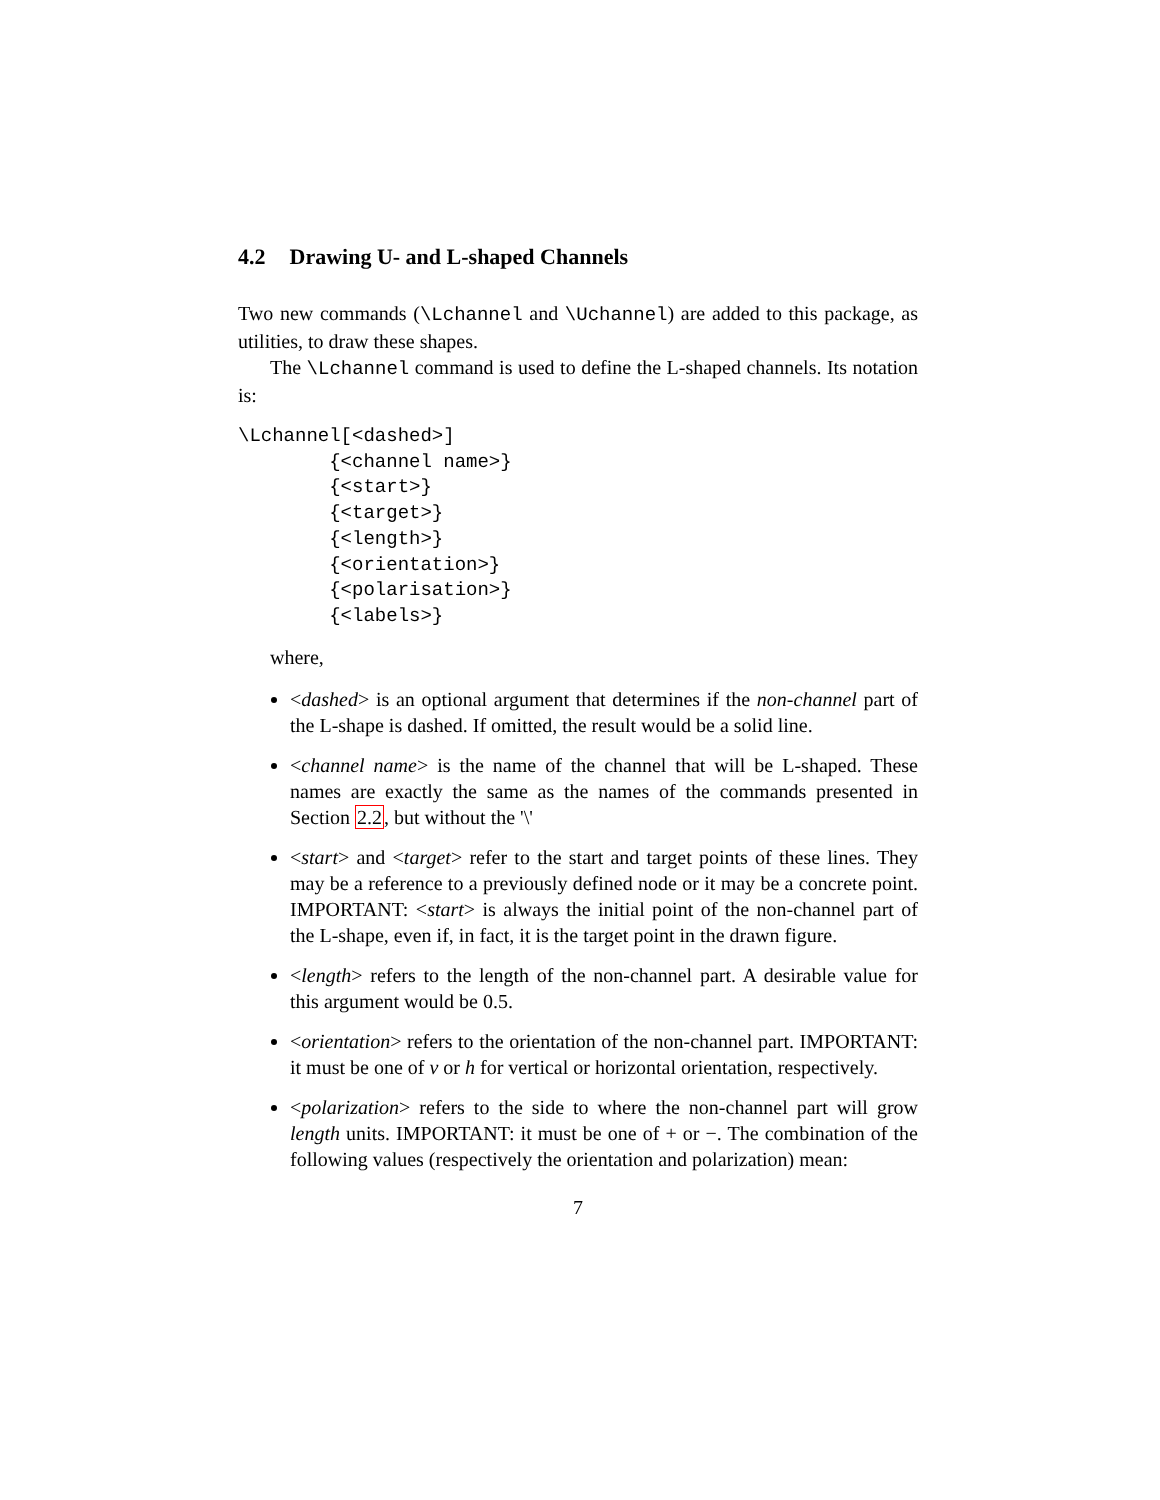4.2 Drawing U- and L-shaped Channels
Two new commands (\Lchannel and \Uchannel) are added to this package, as utilities, to draw these shapes.
The \Lchannel command is used to define the L-shaped channels. Its notation is:
\Lchannel[<dashed>]
        {<channel name>}
        {<start>}
        {<target>}
        {<length>}
        {<orientation>}
        {<polarisation>}
        {<labels>}
where,
<dashed> is an optional argument that determines if the non-channel part of the L-shape is dashed. If omitted, the result would be a solid line.
<channel name> is the name of the channel that will be L-shaped. These names are exactly the same as the names of the commands presented in Section 2.2, but without the '\'
<start> and <target> refer to the start and target points of these lines. They may be a reference to a previously defined node or it may be a concrete point. IMPORTANT: <start> is always the initial point of the non-channel part of the L-shape, even if, in fact, it is the target point in the drawn figure.
<length> refers to the length of the non-channel part. A desirable value for this argument would be 0.5.
<orientation> refers to the orientation of the non-channel part. IMPORTANT: it must be one of v or h for vertical or horizontal orientation, respectively.
<polarization> refers to the side to where the non-channel part will grow length units. IMPORTANT: it must be one of + or −. The combination of the following values (respectively the orientation and polarization) mean:
7